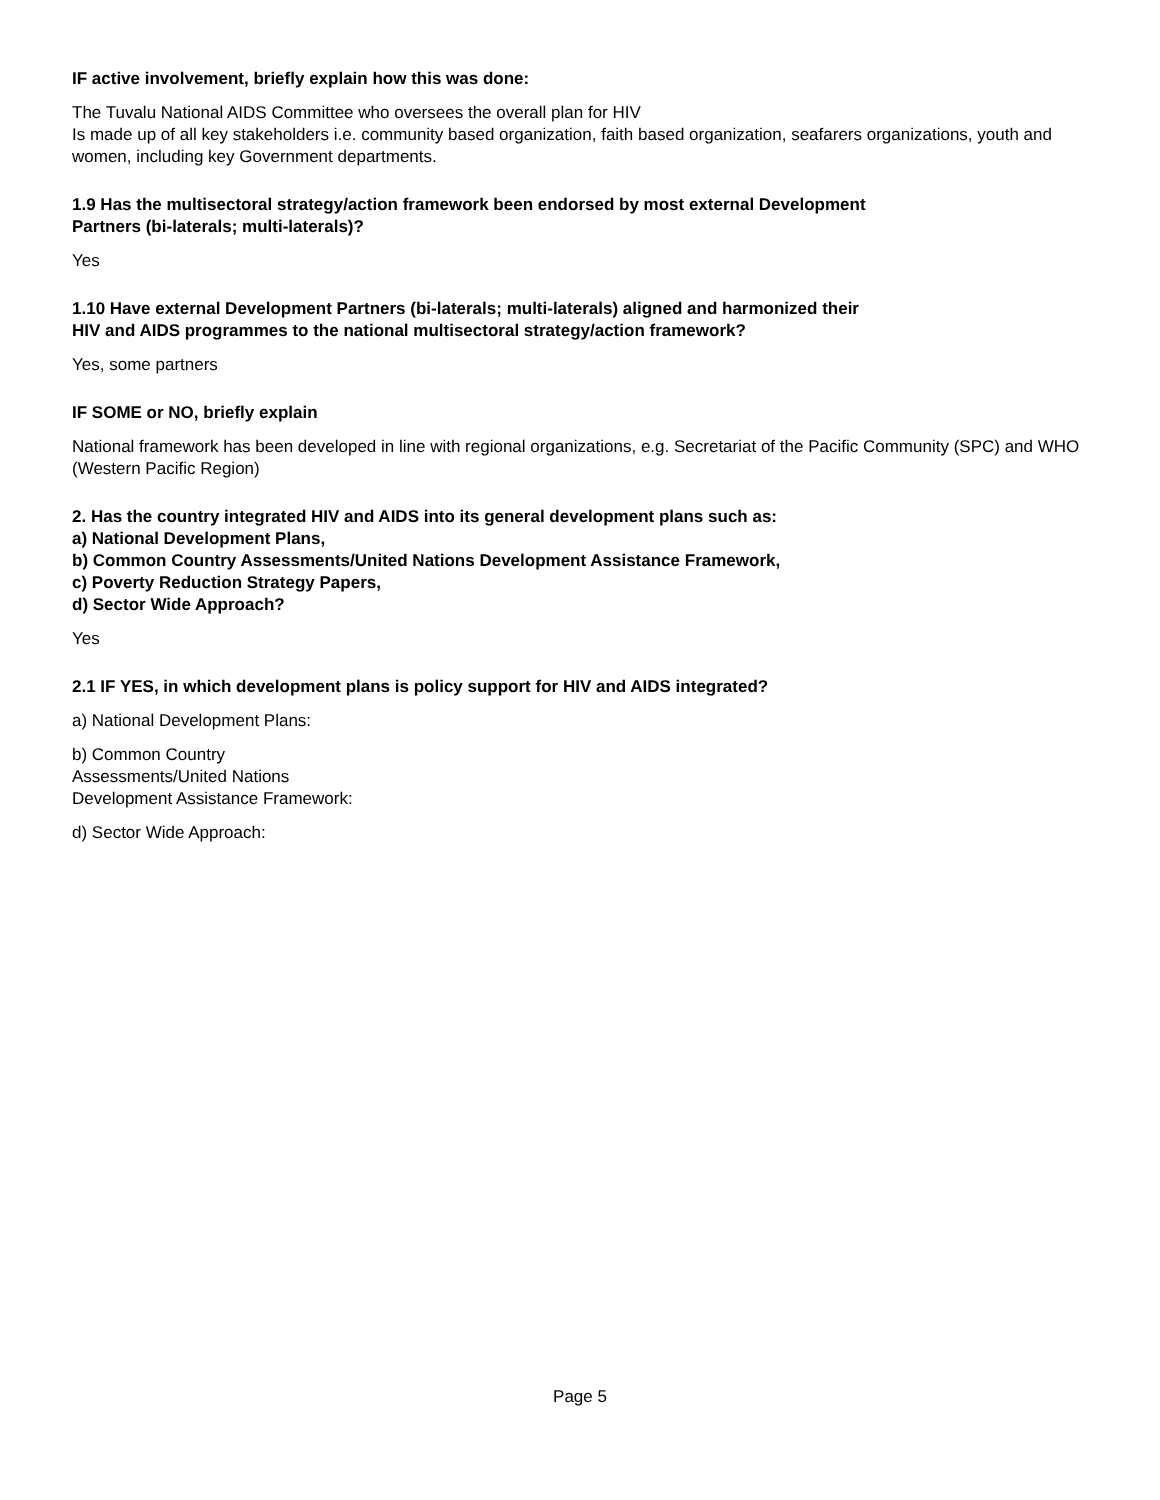IF active involvement, briefly explain how this was done:
The Tuvalu National AIDS Committee who oversees the overall plan for HIV
Is made up of all key stakeholders i.e. community based organization, faith based organization, seafarers organizations, youth and women, including key Government departments.
1.9 Has the multisectoral strategy/action framework been endorsed by most external Development
Partners (bi-laterals; multi-laterals)?
Yes
1.10 Have external Development Partners (bi-laterals; multi-laterals) aligned and harmonized their
HIV and AIDS programmes to the national multisectoral strategy/action framework?
Yes, some partners
IF SOME or NO, briefly explain
National framework has been developed in line with regional organizations, e.g. Secretariat of the Pacific Community (SPC) and WHO (Western Pacific Region)
2. Has the country integrated HIV and AIDS into its general development plans such as:
a) National Development Plans,
b) Common Country Assessments/United Nations Development Assistance Framework,
c) Poverty Reduction Strategy Papers,
d) Sector Wide Approach?
Yes
2.1 IF YES, in which development plans is policy support for HIV and AIDS integrated?
a) National Development Plans:
b) Common Country
Assessments/United Nations
Development Assistance Framework:
d) Sector Wide Approach:
Page 5